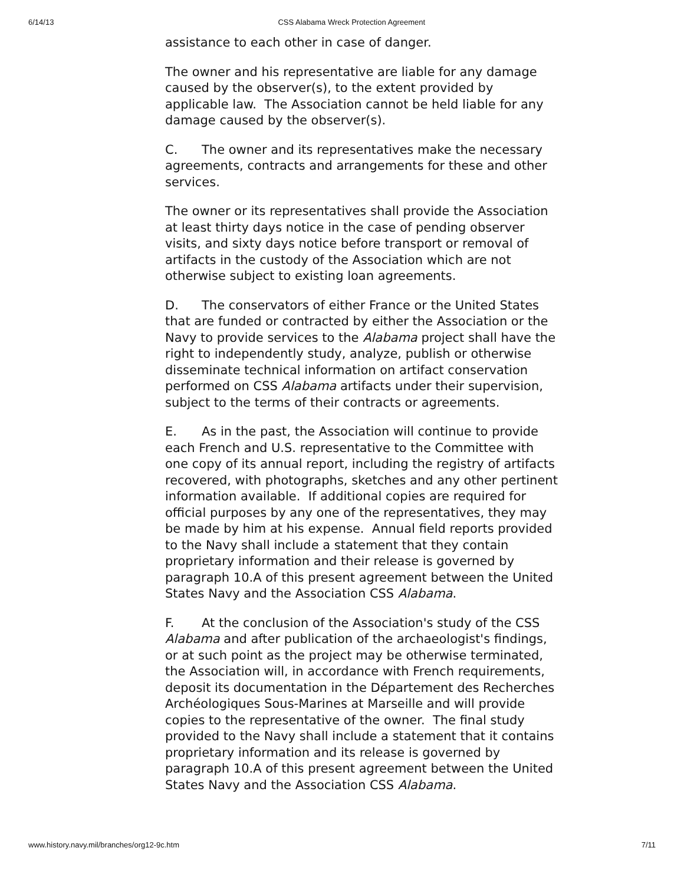6/14/13 CSS Alabama Wreck Protection Agreement
assistance to each other in case of danger.
The owner and his representative are liable for any damage caused by the observer(s), to the extent provided by applicable law. The Association cannot be held liable for any damage caused by the observer(s).
C. The owner and its representatives make the necessary agreements, contracts and arrangements for these and other services.
The owner or its representatives shall provide the Association at least thirty days notice in the case of pending observer visits, and sixty days notice before transport or removal of artifacts in the custody of the Association which are not otherwise subject to existing loan agreements.
D. The conservators of either France or the United States that are funded or contracted by either the Association or the Navy to provide services to the Alabama project shall have the right to independently study, analyze, publish or otherwise disseminate technical information on artifact conservation performed on CSS Alabama artifacts under their supervision, subject to the terms of their contracts or agreements.
E. As in the past, the Association will continue to provide each French and U.S. representative to the Committee with one copy of its annual report, including the registry of artifacts recovered, with photographs, sketches and any other pertinent information available. If additional copies are required for official purposes by any one of the representatives, they may be made by him at his expense. Annual field reports provided to the Navy shall include a statement that they contain proprietary information and their release is governed by paragraph 10.A of this present agreement between the United States Navy and the Association CSS Alabama.
F. At the conclusion of the Association's study of the CSS Alabama and after publication of the archaeologist's findings, or at such point as the project may be otherwise terminated, the Association will, in accordance with French requirements, deposit its documentation in the Département des Recherches Archéologiques Sous-Marines at Marseille and will provide copies to the representative of the owner. The final study provided to the Navy shall include a statement that it contains proprietary information and its release is governed by paragraph 10.A of this present agreement between the United States Navy and the Association CSS Alabama.
www.history.navy.mil/branches/org12-9c.htm 7/11